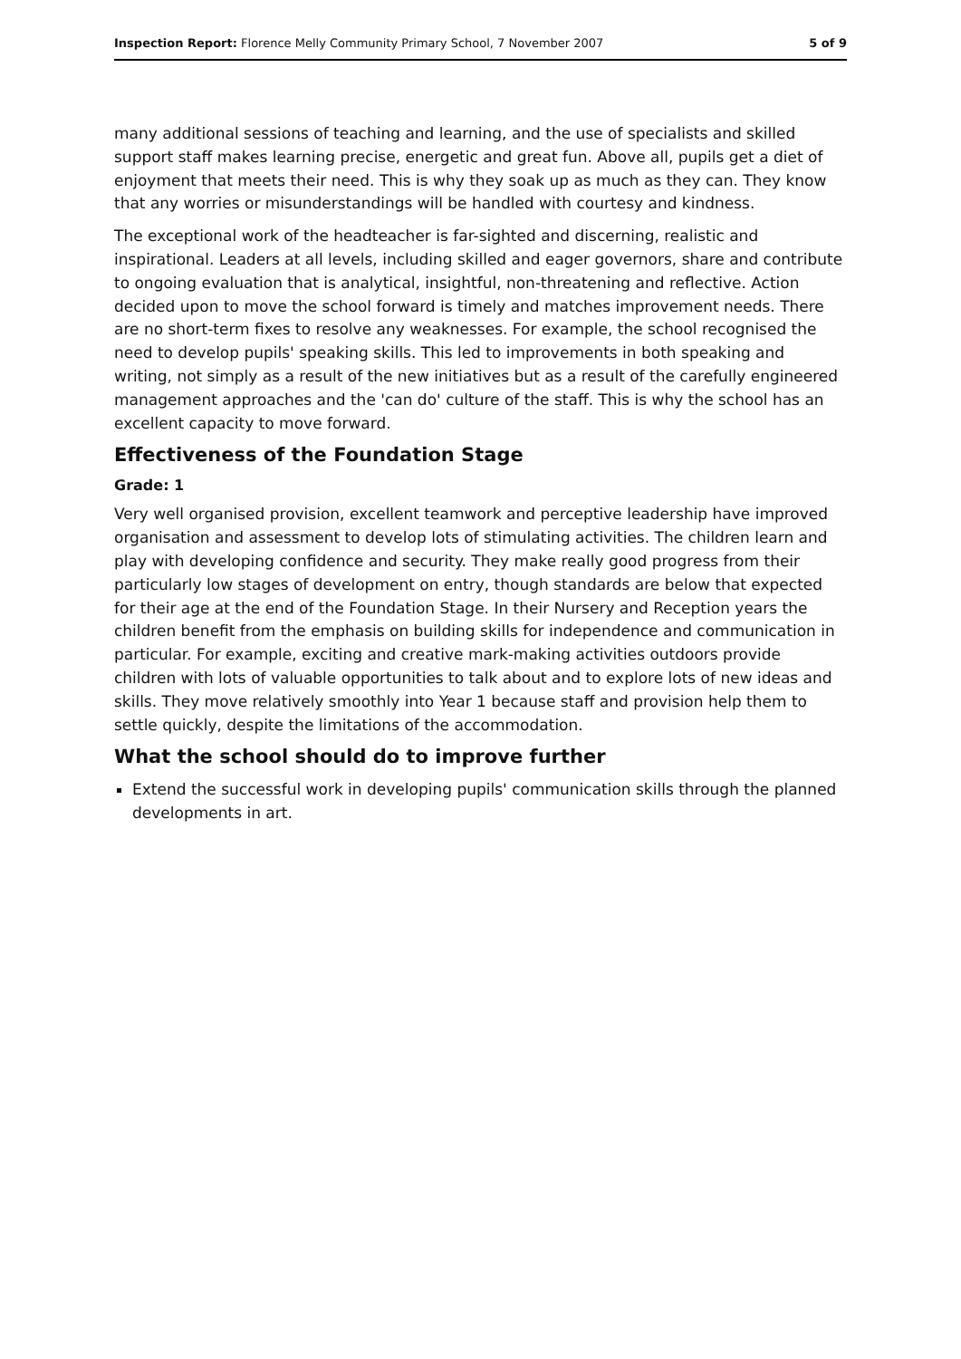Inspection Report: Florence Melly Community Primary School, 7 November 2007 5 of 9
many additional sessions of teaching and learning, and the use of specialists and skilled support staff makes learning precise, energetic and great fun. Above all, pupils get a diet of enjoyment that meets their need. This is why they soak up as much as they can. They know that any worries or misunderstandings will be handled with courtesy and kindness.
The exceptional work of the headteacher is far-sighted and discerning, realistic and inspirational. Leaders at all levels, including skilled and eager governors, share and contribute to ongoing evaluation that is analytical, insightful, non-threatening and reflective. Action decided upon to move the school forward is timely and matches improvement needs. There are no short-term fixes to resolve any weaknesses. For example, the school recognised the need to develop pupils' speaking skills. This led to improvements in both speaking and writing, not simply as a result of the new initiatives but as a result of the carefully engineered management approaches and the 'can do' culture of the staff. This is why the school has an excellent capacity to move forward.
Effectiveness of the Foundation Stage
Grade: 1
Very well organised provision, excellent teamwork and perceptive leadership have improved organisation and assessment to develop lots of stimulating activities. The children learn and play with developing confidence and security. They make really good progress from their particularly low stages of development on entry, though standards are below that expected for their age at the end of the Foundation Stage. In their Nursery and Reception years the children benefit from the emphasis on building skills for independence and communication in particular. For example, exciting and creative mark-making activities outdoors provide children with lots of valuable opportunities to talk about and to explore lots of new ideas and skills. They move relatively smoothly into Year 1 because staff and provision help them to settle quickly, despite the limitations of the accommodation.
What the school should do to improve further
Extend the successful work in developing pupils' communication skills through the planned developments in art.